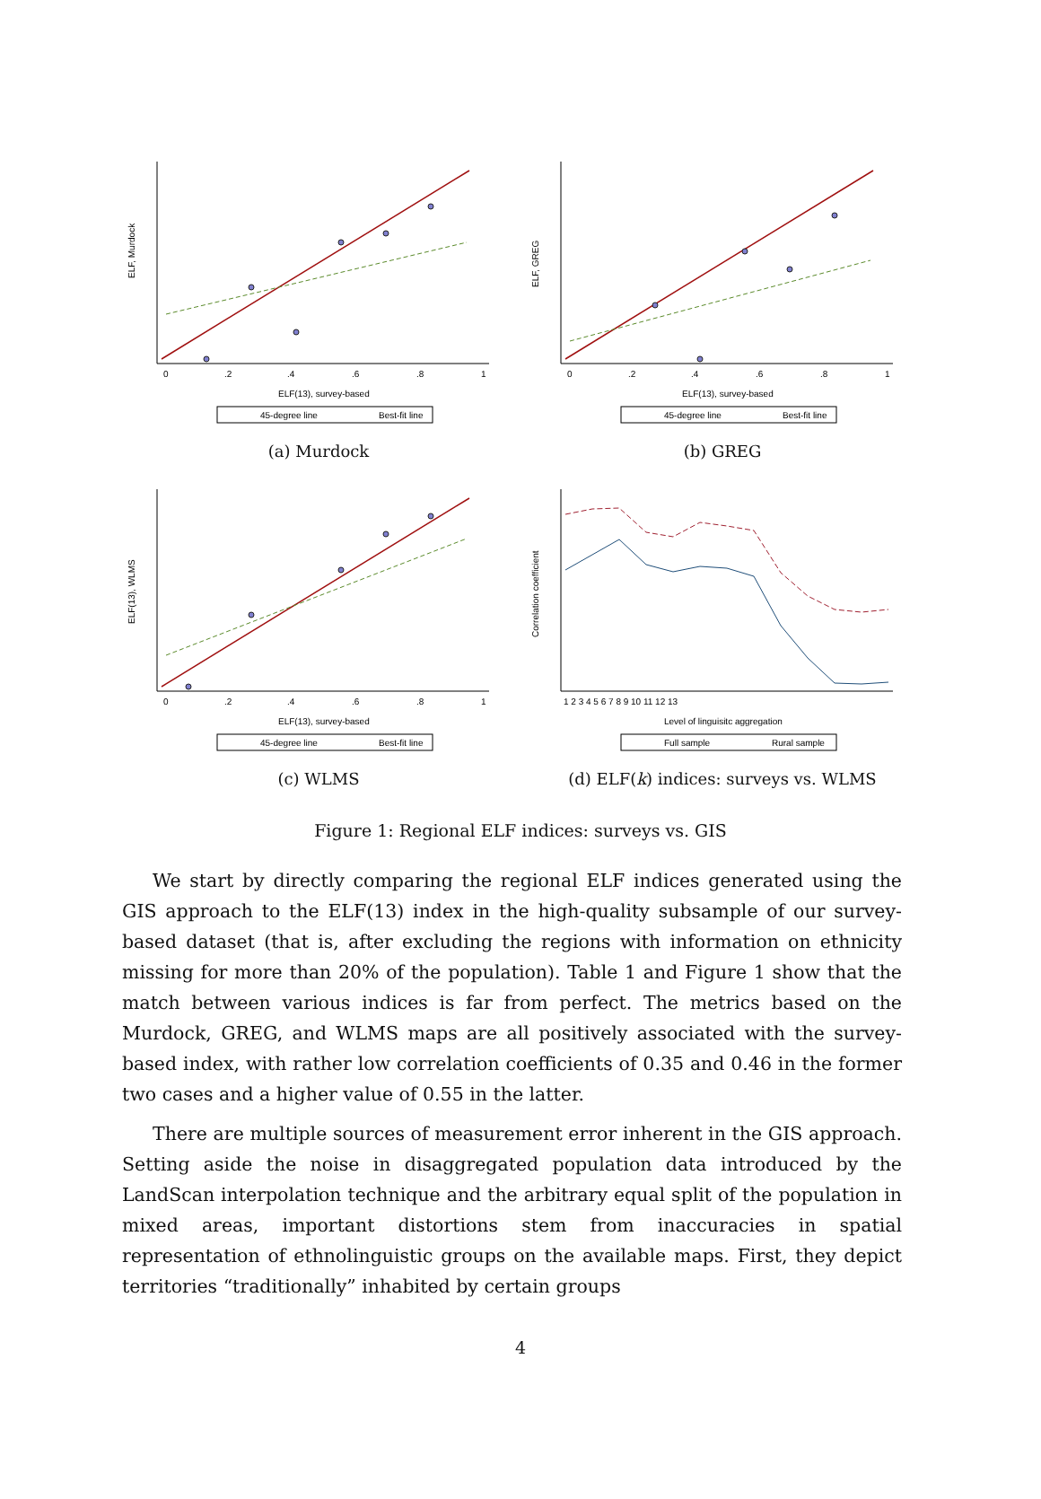0
.2
.4
.6
.8
1
ELF(13), survey-based
ELF, Murdock
45-degree line
Best-fit line
(a) Murdock
0
.2
.4
.6
.8
1
ELF(13), survey-based
ELF, GREG
45-degree line
Best-fit line
(b) GREG
0
.2
.4
.6
.8
1
ELF(13), survey-based
ELF(13), WLMS
45-degree line
Best-fit line
(c) WLMS
1 2 3 4 5 6 7 8 9 10 11 12 13
Level of linguisitc aggregation
Correlation coefficient
Full sample
Rural sample
(d) ELF(k) indices: surveys vs. WLMS
Figure 1: Regional ELF indices: surveys vs. GIS
We start by directly comparing the regional ELF indices generated using the GIS approach to the ELF(13) index in the high-quality subsample of our survey-based dataset (that is, after excluding the regions with information on ethnicity missing for more than 20% of the population). Table 1 and Figure 1 show that the match between various indices is far from perfect. The metrics based on the Murdock, GREG, and WLMS maps are all positively associated with the survey-based index, with rather low correlation coefficients of 0.35 and 0.46 in the former two cases and a higher value of 0.55 in the latter.
There are multiple sources of measurement error inherent in the GIS approach. Setting aside the noise in disaggregated population data introduced by the LandScan interpolation technique and the arbitrary equal split of the population in mixed areas, important distortions stem from inaccuracies in spatial representation of ethnolinguistic groups on the available maps. First, they depict territories “traditionally” inhabited by certain groups
4